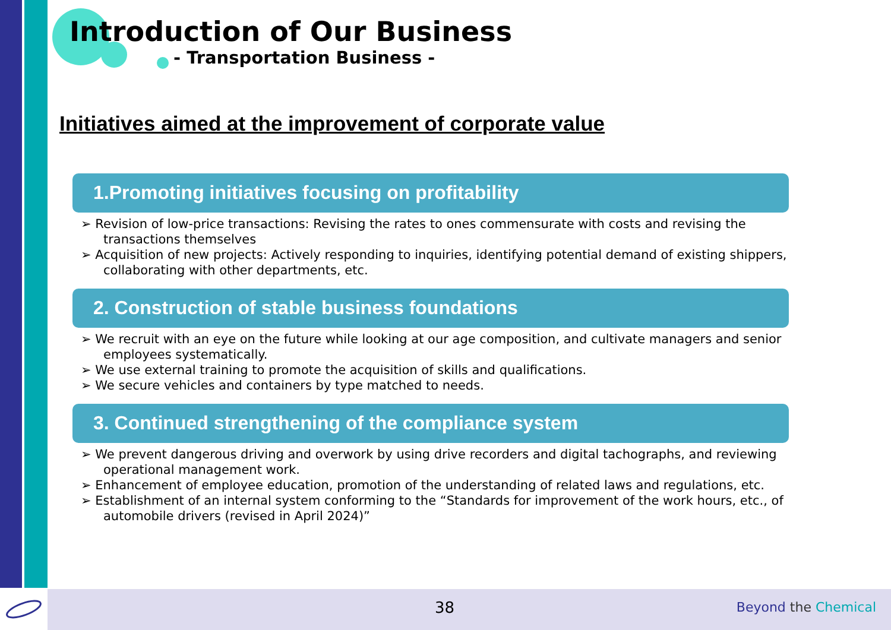Introduction of Our Business
- Transportation Business -
Initiatives aimed at the improvement of corporate value
1.Promoting initiatives focusing on profitability
➢ Revision of low-price transactions: Revising the rates to ones commensurate with costs and revising the transactions themselves
➢ Acquisition of new projects: Actively responding to inquiries, identifying potential demand of existing shippers, collaborating with other departments, etc.
2. Construction of stable business foundations
➢ We recruit with an eye on the future while looking at our age composition, and cultivate managers and senior employees systematically.
➢ We use external training to promote the acquisition of skills and qualifications.
➢ We secure vehicles and containers by type matched to needs.
3. Continued strengthening of the compliance system
➢ We prevent dangerous driving and overwork by using drive recorders and digital tachographs, and reviewing operational management work.
➢ Enhancement of employee education, promotion of the understanding of related laws and regulations, etc.
➢ Establishment of an internal system conforming to the “Standards for improvement of the work hours, etc., of automobile drivers (revised in April 2024)”
38 Beyond the Chemical